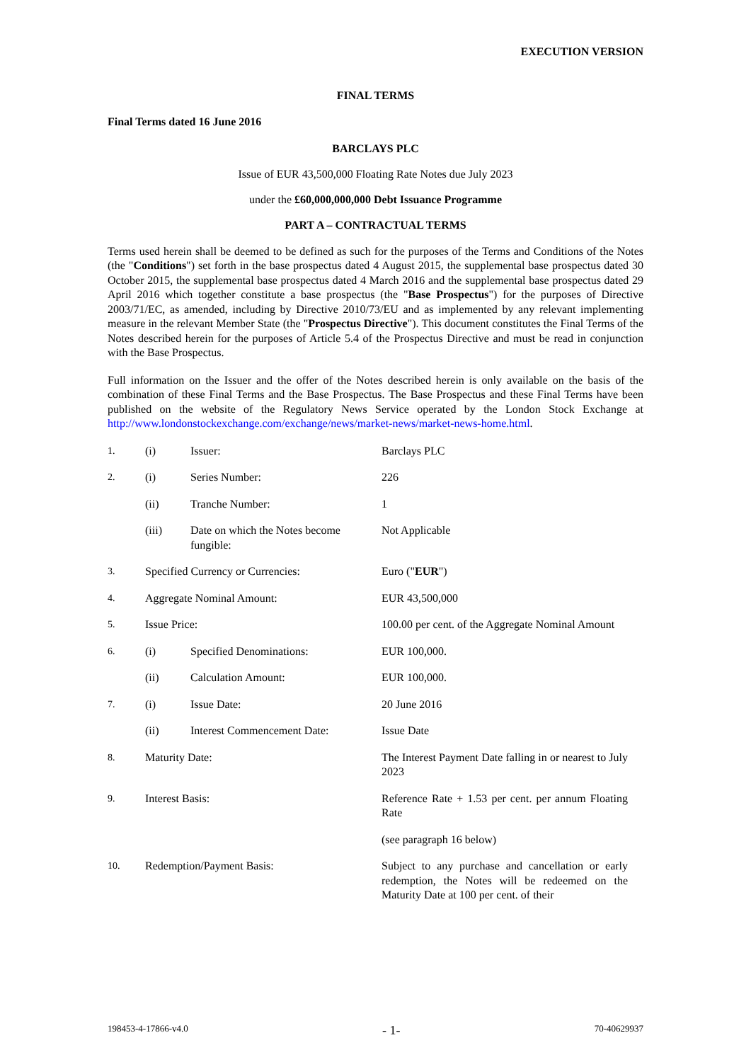EXECUTION VERSION
FINAL TERMS
Final Terms dated 16 June 2016
BARCLAYS PLC
Issue of EUR 43,500,000 Floating Rate Notes due July 2023
under the £60,000,000,000 Debt Issuance Programme
PART A – CONTRACTUAL TERMS
Terms used herein shall be deemed to be defined as such for the purposes of the Terms and Conditions of the Notes (the "Conditions") set forth in the base prospectus dated 4 August 2015, the supplemental base prospectus dated 30 October 2015, the supplemental base prospectus dated 4 March 2016 and the supplemental base prospectus dated 29 April 2016 which together constitute a base prospectus (the "Base Prospectus") for the purposes of Directive 2003/71/EC, as amended, including by Directive 2010/73/EU and as implemented by any relevant implementing measure in the relevant Member State (the "Prospectus Directive"). This document constitutes the Final Terms of the Notes described herein for the purposes of Article 5.4 of the Prospectus Directive and must be read in conjunction with the Base Prospectus.
Full information on the Issuer and the offer of the Notes described herein is only available on the basis of the combination of these Final Terms and the Base Prospectus. The Base Prospectus and these Final Terms have been published on the website of the Regulatory News Service operated by the London Stock Exchange at http://www.londonstockexchange.com/exchange/news/market-news/market-news-home.html.
| 1. | (i) | Issuer: | Barclays PLC |
| 2. | (i) | Series Number: | 226 |
| | (ii) | Tranche Number: | 1 |
| | (iii) | Date on which the Notes become fungible: | Not Applicable |
| 3. | Specified Currency or Currencies: | | Euro (" EUR ") |
| 4. | Aggregate Nominal Amount: | | EUR 43,500,000 |
| 5. | Issue Price: | | 100.00 per cent. of the Aggregate Nominal Amount |
| 6. | (i) | Specified Denominations: | EUR 100,000. |
| | (ii) | Calculation Amount: | EUR 100,000. |
| 7. | (i) | Issue Date: | 20 June 2016 |
| | (ii) | Interest Commencement Date: | Issue Date |
| 8. | Maturity Date: | | The Interest Payment Date falling in or nearest to July 2023 |
| 9. | Interest Basis: | | Reference Rate + 1.53 per cent. per annum Floating Rate |
| | | | (see paragraph 16 below) |
| 10. | Redemption/Payment Basis: | | Subject to any purchase and cancellation or early redemption, the Notes will be redeemed on the Maturity Date at 100 per cent. of their |
198453-4-17866-v4.0 - 1- 70-40629937